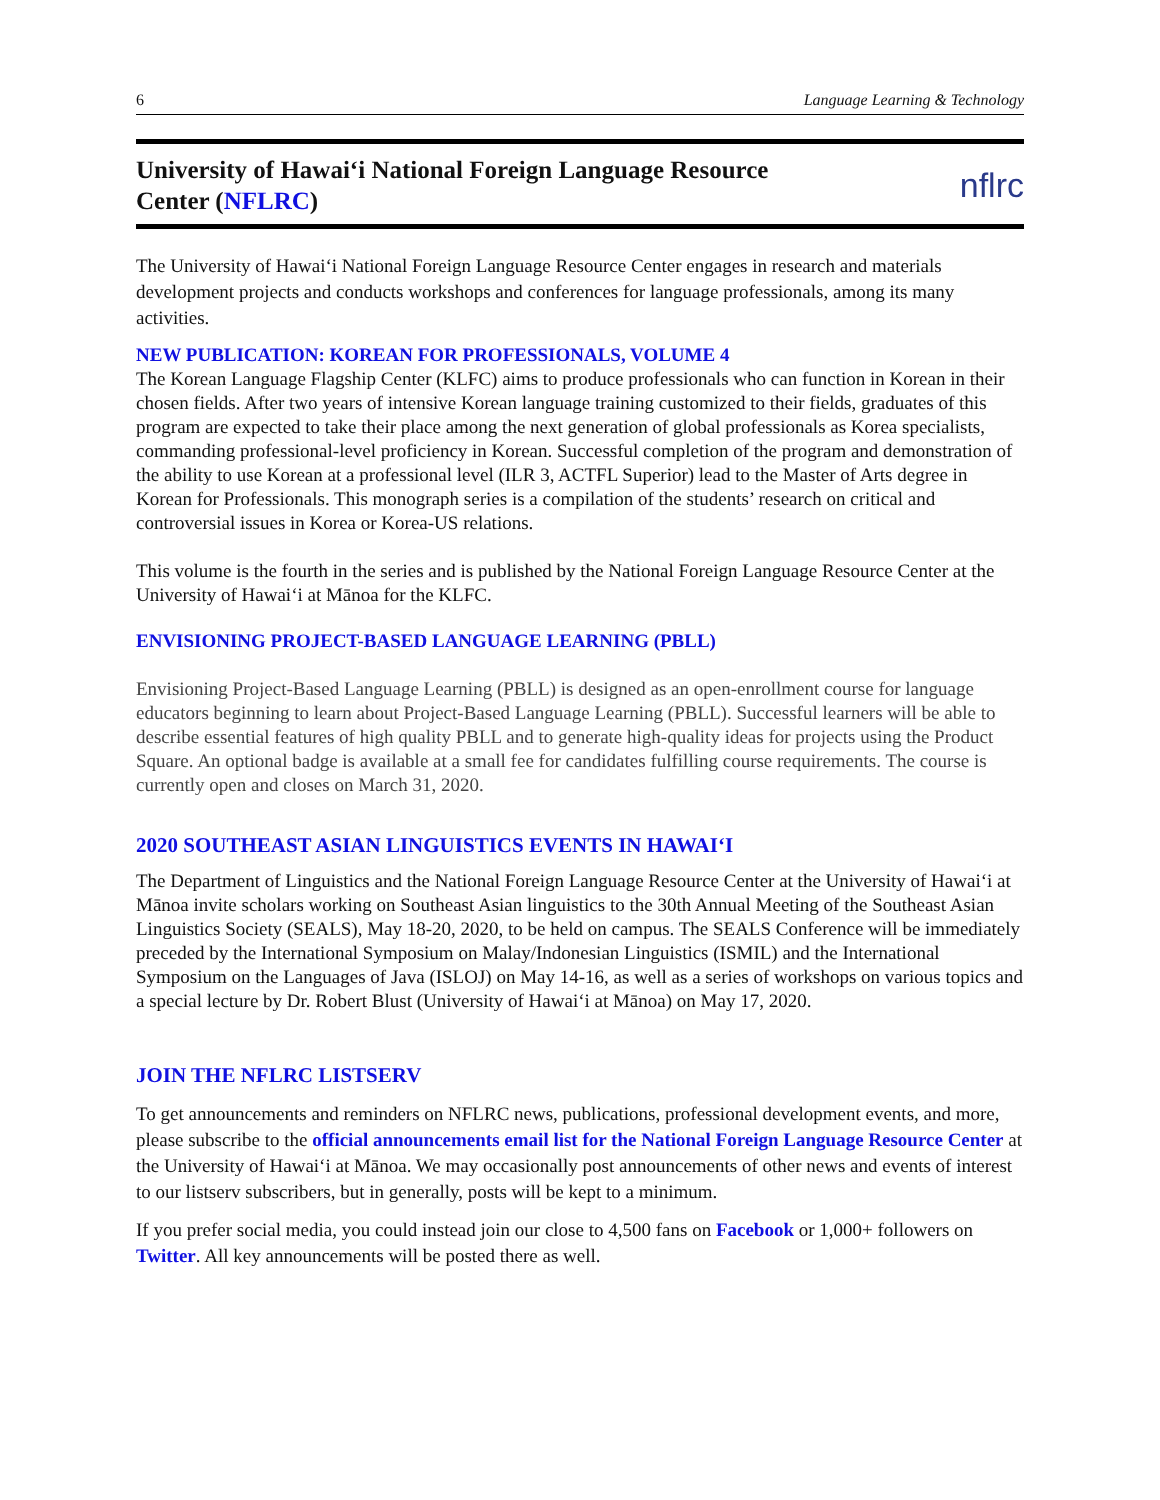6 Language Learning & Technology
University of Hawaiʻi National Foreign Language Resource
Center (NFLRC)
nflrc
The University of Hawaiʻi National Foreign Language Resource Center engages in research and materials development projects and conducts workshops and conferences for language professionals, among its many activities.
NEW PUBLICATION: KOREAN FOR PROFESSIONALS, VOLUME 4
The Korean Language Flagship Center (KLFC) aims to produce professionals who can function in Korean in their chosen fields. After two years of intensive Korean language training customized to their fields, graduates of this program are expected to take their place among the next generation of global professionals as Korea specialists, commanding professional-level proficiency in Korean. Successful completion of the program and demonstration of the ability to use Korean at a professional level (ILR 3, ACTFL Superior) lead to the Master of Arts degree in Korean for Professionals. This monograph series is a compilation of the students’ research on critical and controversial issues in Korea or Korea-US relations.
This volume is the fourth in the series and is published by the National Foreign Language Resource Center at the University of Hawaiʻi at Mānoa for the KLFC.
ENVISIONING PROJECT-BASED LANGUAGE LEARNING (PBLL)
Envisioning Project-Based Language Learning (PBLL) is designed as an open-enrollment course for language educators beginning to learn about Project-Based Language Learning (PBLL). Successful learners will be able to describe essential features of high quality PBLL and to generate high-quality ideas for projects using the Product Square. An optional badge is available at a small fee for candidates fulfilling course requirements. The course is currently open and closes on March 31, 2020.
2020 SOUTHEAST ASIAN LINGUISTICS EVENTS IN HAWAIʻI
The Department of Linguistics and the National Foreign Language Resource Center at the University of Hawaiʻi at Mānoa invite scholars working on Southeast Asian linguistics to the 30th Annual Meeting of the Southeast Asian Linguistics Society (SEALS), May 18-20, 2020, to be held on campus. The SEALS Conference will be immediately preceded by the International Symposium on Malay/Indonesian Linguistics (ISMIL) and the International Symposium on the Languages of Java (ISLOJ) on May 14-16, as well as a series of workshops on various topics and a special lecture by Dr. Robert Blust (University of Hawaiʻi at Mānoa) on May 17, 2020.
JOIN THE NFLRC LISTSERV
To get announcements and reminders on NFLRC news, publications, professional development events, and more, please subscribe to the official announcements email list for the National Foreign Language Resource Center at the University of Hawaiʻi at Mānoa. We may occasionally post announcements of other news and events of interest to our listserv subscribers, but in generally, posts will be kept to a minimum.
If you prefer social media, you could instead join our close to 4,500 fans on Facebook or 1,000+ followers on Twitter. All key announcements will be posted there as well.